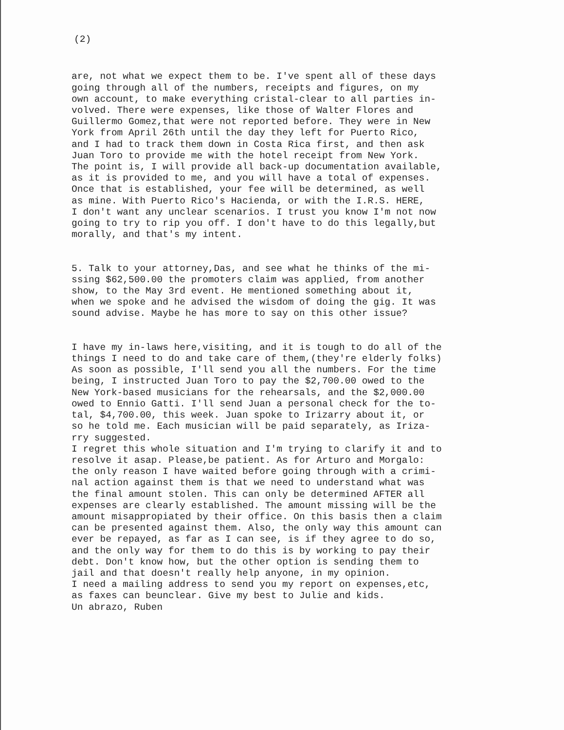(2)
are, not what we expect them to be. I've spent all of these days going through all of the numbers, receipts and figures, on my own account, to make everything cristal-clear to all parties in- volved. There were expenses, like those of Walter Flores and Guillermo Gomez,that were not reported before. They were in New York from April 26th until the day they left for Puerto Rico, and I had to track them down in Costa Rica first, and then ask Juan Toro to provide me with the hotel receipt from New York. The point is, I will provide all back-up documentation available, as it is provided to me, and you will have a total of expenses. Once that is established, your fee will be determined, as well as mine. With Puerto Rico's Hacienda, or with the I.R.S. HERE, I don't want any unclear scenarios. I trust you know I'm not now going to try to rip you off. I don't have to do this legally,but morally, and that's my intent.
5. Talk to your attorney,Das, and see what he thinks of the mi- ssing $62,500.00 the promoters claim was applied, from another show, to the May 3rd event. He mentioned something about it, when we spoke and he advised the wisdom of doing the gig. It was sound advise. Maybe he has more to say on this other issue?
I have my in-laws here,visiting, and it is tough to do all of the things I need to do and take care of them,(they're elderly folks) As soon as possible, I'll send you all the numbers. For the time being, I instructed Juan Toro to pay the $2,700.00 owed to the New York-based musicians for the rehearsals, and the $2,000.00 owed to Ennio Gatti. I'll send Juan a personal check for the to- tal, $4,700.00, this week. Juan spoke to Irizarry about it, or so he told me. Each musician will be paid separately, as Iriza- rry suggested. I regret this whole situation and I'm trying to clarify it and to resolve it asap. Please,be patient. As for Arturo and Morgalo: the only reason I have waited before going through with a crimi- nal action against them is that we need to understand what was the final amount stolen. This can only be determined AFTER all expenses are clearly established. The amount missing will be the amount misappropiated by their office. On this basis then a claim can be presented against them. Also, the only way this amount can ever be repayed, as far as I can see, is if they agree to do so, and the only way for them to do this is by working to pay their debt. Don't know how, but the other option is sending them to jail and that doesn't really help anyone, in my opinion. I need a mailing address to send you my report on expenses,etc, as faxes can beunclear. Give my best to Julie and kids. Un abrazo, Ruben